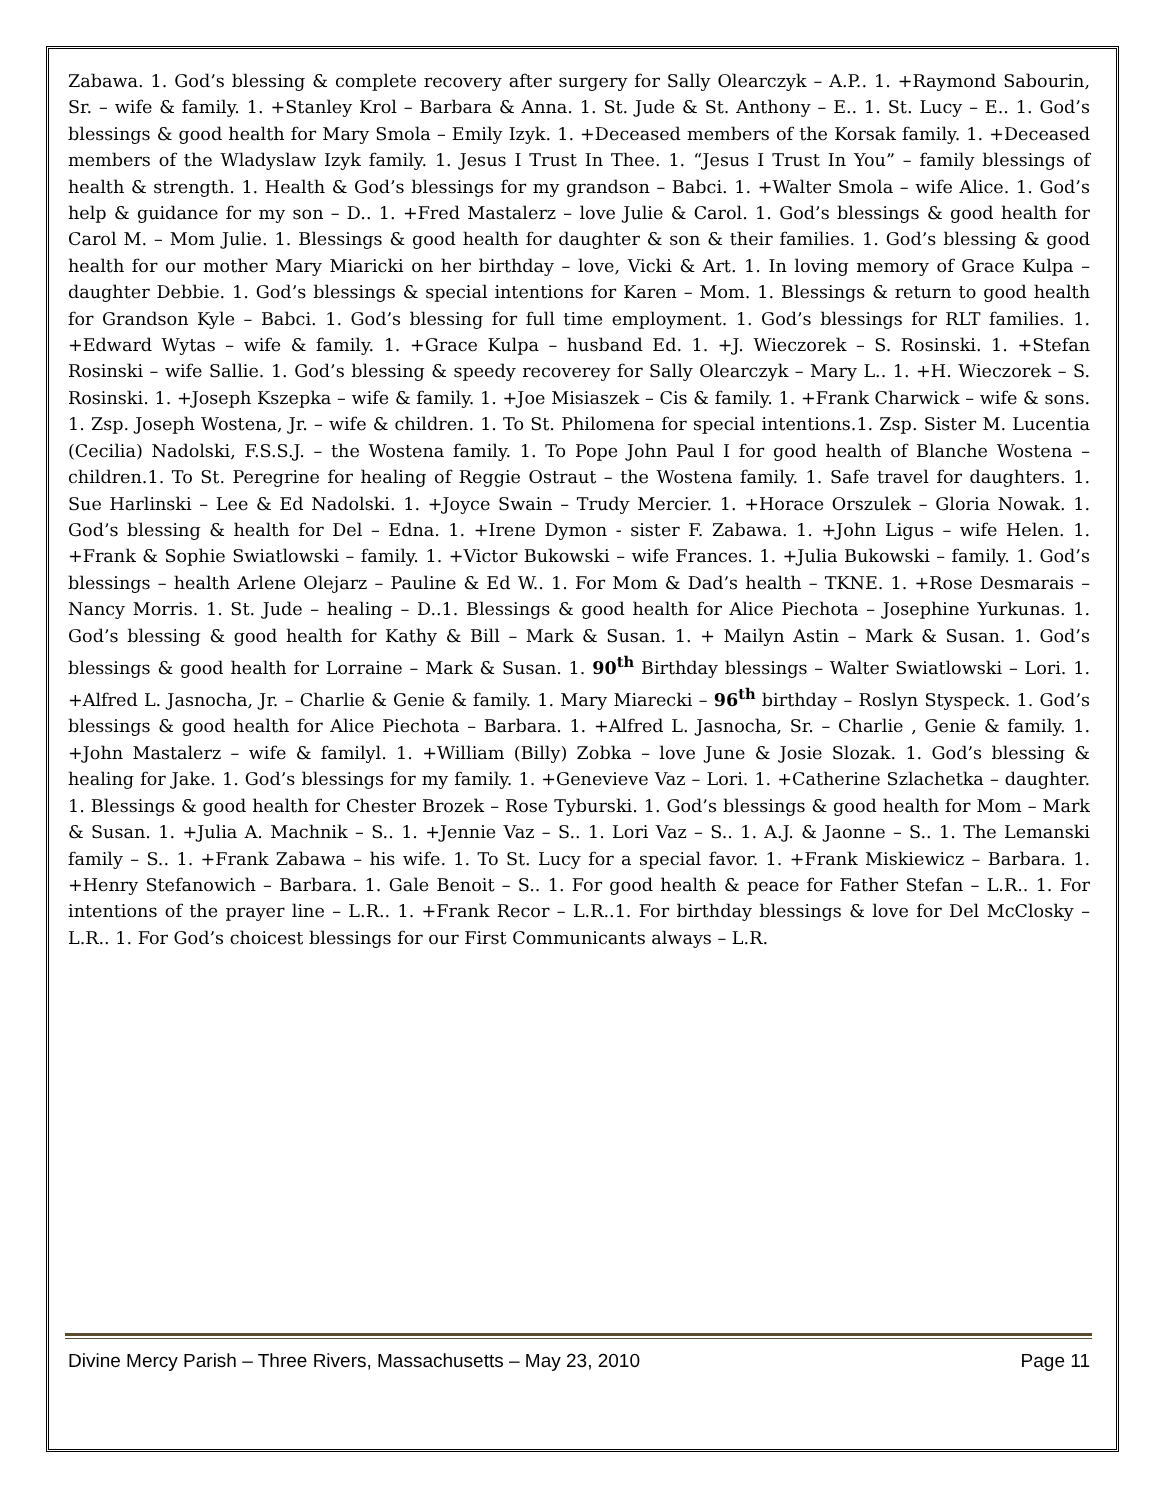Zabawa. 1. God’s blessing & complete recovery after surgery for Sally Olearczyk – A.P.. 1. +Raymond Sabourin, Sr. – wife & family. 1. +Stanley Krol – Barbara & Anna. 1. St. Jude & St. Anthony – E.. 1. St. Lucy – E.. 1. God’s blessings & good health for Mary Smola – Emily Izyk. 1. +Deceased members of the Korsak family. 1. +Deceased members of the Wladyslaw Izyk family. 1. Jesus I Trust In Thee. 1. “Jesus I Trust In You” – family blessings of health & strength. 1. Health & God’s blessings for my grandson – Babci. 1. +Walter Smola – wife Alice. 1. God’s help & guidance for my son – D.. 1. +Fred Mastalerz – love Julie & Carol. 1. God’s blessings & good health for Carol M. – Mom Julie. 1. Blessings & good health for daughter & son & their families. 1. God’s blessing & good health for our mother Mary Miaricki on her birthday – love, Vicki & Art. 1. In loving memory of Grace Kulpa – daughter Debbie. 1. God’s blessings & special intentions for Karen – Mom. 1. Blessings & return to good health for Grandson Kyle – Babci. 1. God’s blessing for full time employment. 1. God’s blessings for RLT families. 1. +Edward Wytas – wife & family. 1. +Grace Kulpa – husband Ed. 1. +J. Wieczorek – S. Rosinski. 1. +Stefan Rosinski – wife Sallie. 1. God’s blessing & speedy recoverey for Sally Olearczyk – Mary L.. 1. +H. Wieczorek – S. Rosinski. 1. +Joseph Kszepka – wife & family. 1. +Joe Misiaszek – Cis & family. 1. +Frank Charwick – wife & sons. 1. Zsp. Joseph Wostena, Jr. – wife & children. 1. To St. Philomena for special intentions.1. Zsp. Sister M. Lucentia (Cecilia) Nadolski, F.S.S.J. – the Wostena family. 1. To Pope John Paul I for good health of Blanche Wostena – children.1. To St. Peregrine for healing of Reggie Ostraut – the Wostena family. 1. Safe travel for daughters. 1. Sue Harlinski – Lee & Ed Nadolski. 1. +Joyce Swain – Trudy Mercier. 1. +Horace Orszulek – Gloria Nowak. 1. God’s blessing & health for Del – Edna. 1. +Irene Dymon - sister F. Zabawa. 1. +John Ligus – wife Helen. 1. +Frank & Sophie Swiatlowski – family. 1. +Victor Bukowski – wife Frances. 1. +Julia Bukowski – family. 1. God’s blessings – health Arlene Olejarz – Pauline & Ed W.. 1. For Mom & Dad’s health – TKNE. 1. +Rose Desmarais – Nancy Morris. 1. St. Jude – healing – D..1. Blessings & good health for Alice Piechota – Josephine Yurkunas. 1. God’s blessing & good health for Kathy & Bill – Mark & Susan. 1. + Mailyn Astin – Mark & Susan. 1. God’s blessings & good health for Lorraine – Mark & Susan. 1. 90<sup>th</sup> Birthday blessings – Walter Swiatlowski – Lori. 1. +Alfred L. Jasnocha, Jr. – Charlie & Genie & family. 1. Mary Miarecki – 96<sup>th</sup> birthday – Roslyn Styspeck. 1. God’s blessings & good health for Alice Piechota – Barbara. 1. +Alfred L. Jasnocha, Sr. – Charlie , Genie & family. 1. +John Mastalerz – wife & familyl. 1. +William (Billy) Zobka – love June & Josie Slozak. 1. God’s blessing & healing for Jake. 1. God’s blessings for my family. 1. +Genevieve Vaz – Lori. 1. +Catherine Szlachetka – daughter. 1. Blessings & good health for Chester Brozek – Rose Tyburski. 1. God’s blessings & good health for Mom – Mark & Susan. 1. +Julia A. Machnik – S.. 1. +Jennie Vaz – S.. 1. Lori Vaz – S.. 1. A.J. & Jaonne – S.. 1. The Lemanski family – S.. 1. +Frank Zabawa – his wife. 1. To St. Lucy for a special favor. 1. +Frank Miskiewicz – Barbara. 1. +Henry Stefanowich – Barbara. 1. Gale Benoit – S.. 1. For good health & peace for Father Stefan – L.R.. 1. For intentions of the prayer line – L.R.. 1. +Frank Recor – L.R..1. For birthday blessings & love for Del McClosky – L.R.. 1. For God’s choicest blessings for our First Communicants always – L.R.
Divine Mercy Parish – Three Rivers, Massachusetts – May 23, 2010 Page 11